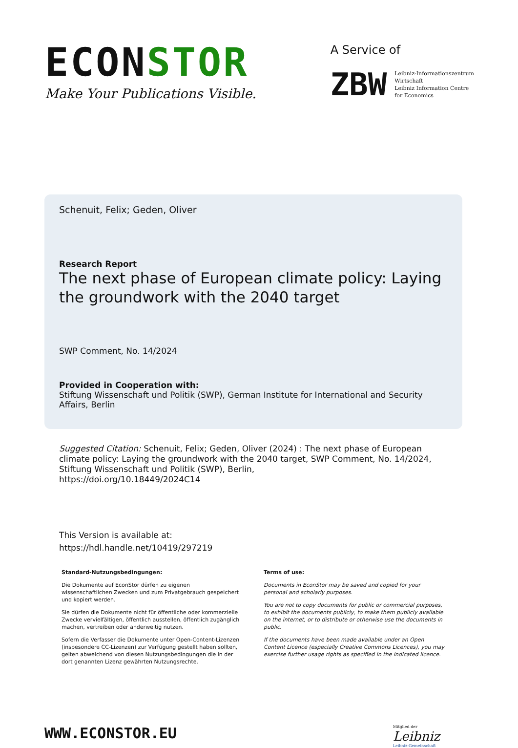ECONSTOR
Make Your Publications Visible.
A Service of
ZBW
Leibniz-Informationszentrum
Wirtschaft
Leibniz Information Centre
for Economics
Schenuit, Felix; Geden, Oliver
Research Report
The next phase of European climate policy: Laying the groundwork with the 2040 target
SWP Comment, No. 14/2024
Provided in Cooperation with:
Stiftung Wissenschaft und Politik (SWP), German Institute for International and Security Affairs, Berlin
Suggested Citation: Schenuit, Felix; Geden, Oliver (2024) : The next phase of European climate policy: Laying the groundwork with the 2040 target, SWP Comment, No. 14/2024, Stiftung Wissenschaft und Politik (SWP), Berlin,
https://doi.org/10.18449/2024C14
This Version is available at:
https://hdl.handle.net/10419/297219
Standard-Nutzungsbedingungen:
Die Dokumente auf EconStor dürfen zu eigenen wissenschaftlichen Zwecken und zum Privatgebrauch gespeichert und kopiert werden.
Sie dürfen die Dokumente nicht für öffentliche oder kommerzielle Zwecke vervielfältigen, öffentlich ausstellen, öffentlich zugänglich machen, vertreiben oder anderweitig nutzen.
Sofern die Verfasser die Dokumente unter Open-Content-Lizenzen (insbesondere CC-Lizenzen) zur Verfügung gestellt haben sollten, gelten abweichend von diesen Nutzungsbedingungen die in der dort genannten Lizenz gewährten Nutzungsrechte.
Terms of use:
Documents in EconStor may be saved and copied for your personal and scholarly purposes.
You are not to copy documents for public or commercial purposes, to exhibit the documents publicly, to make them publicly available on the internet, or to distribute or otherwise use the documents in public.
If the documents have been made available under an Open Content Licence (especially Creative Commons Licences), you may exercise further usage rights as specified in the indicated licence.
WWW.ECONSTOR.EU
Mitglied der
Leibniz
Leibniz-Gemeinschaft